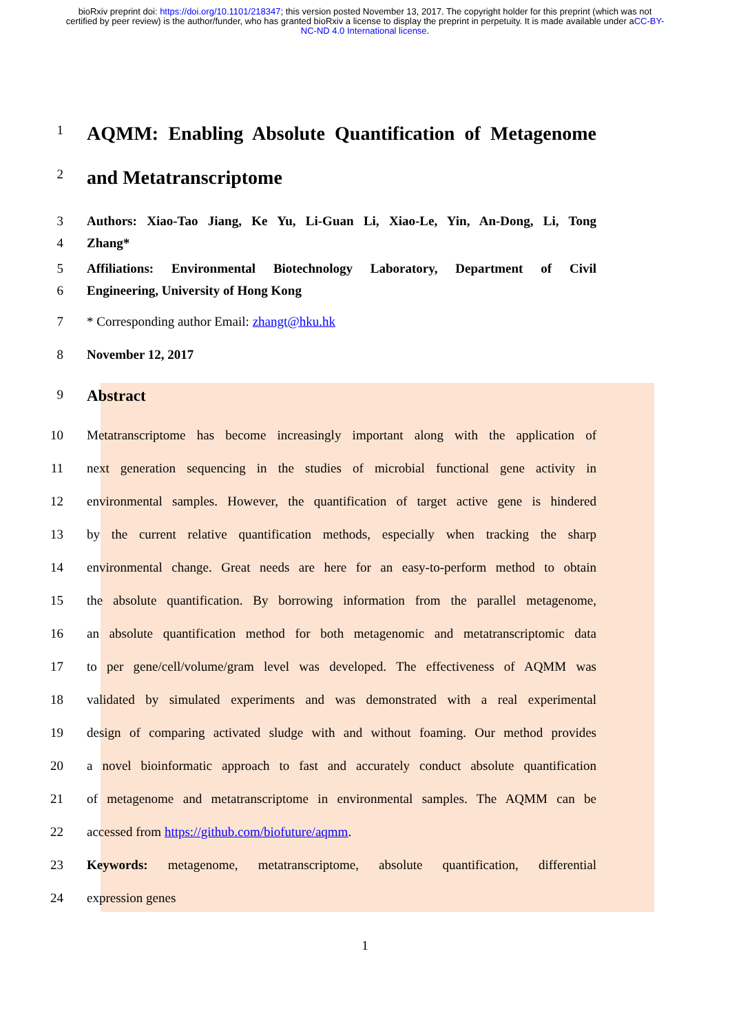bioRxiv preprint doi: https://doi.org/10.1101/218347; this version posted November 13, 2017. The copyright holder for this preprint (which was not certified by peer review) is the author/funder, who has granted bioRxiv a license to display the preprint in perpetuity. It is made available under aCC-BY-NC-ND 4.0 International license.
1
AQMM: Enabling Absolute Quantification of Metagenome
2
and Metatranscriptome
3 Authors: Xiao-Tao Jiang, Ke Yu, Li-Guan Li, Xiao-Le, Yin, An-Dong, Li, Tong
4 Zhang*
5 Affiliations: Environmental Biotechnology Laboratory, Department of Civil
6 Engineering, University of Hong Kong
7 * Corresponding author Email: zhangt@hku.hk
8 November 12, 2017
9
Abstract
10 Metatranscriptome has become increasingly important along with the application of
11 next generation sequencing in the studies of microbial functional gene activity in
12 environmental samples. However, the quantification of target active gene is hindered
13 by the current relative quantification methods, especially when tracking the sharp
14 environmental change. Great needs are here for an easy-to-perform method to obtain
15 the absolute quantification. By borrowing information from the parallel metagenome,
16 an absolute quantification method for both metagenomic and metatranscriptomic data
17 to per gene/cell/volume/gram level was developed. The effectiveness of AQMM was
18 validated by simulated experiments and was demonstrated with a real experimental
19 design of comparing activated sludge with and without foaming. Our method provides
20 a novel bioinformatic approach to fast and accurately conduct absolute quantification
21 of metagenome and metatranscriptome in environmental samples. The AQMM can be
22 accessed from https://github.com/biofuture/aqmm.
23 Keywords: metagenome, metatranscriptome, absolute quantification, differential
24 expression genes
1